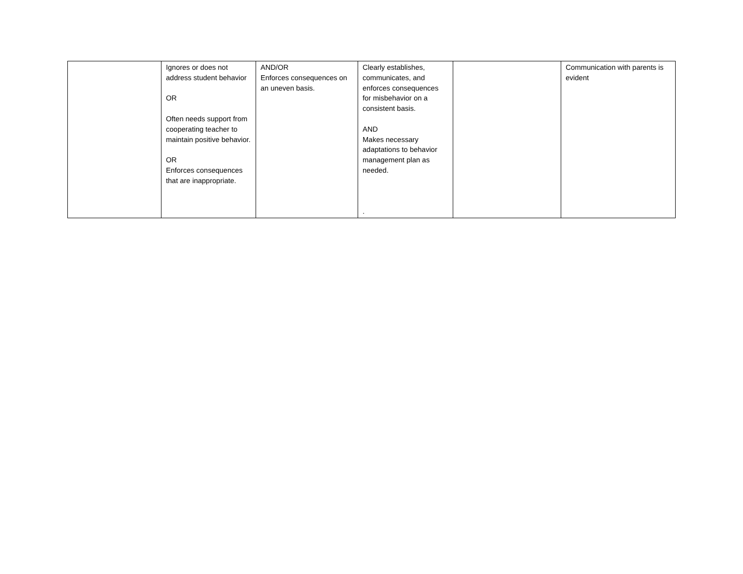| | Ignores or does not address student behavior OR Often needs support from cooperating teacher to maintain positive behavior. OR Enforces consequences that are inappropriate. | AND/OR Enforces consequences on an uneven basis. | Clearly establishes, communicates, and enforces consequences for misbehavior on a consistent basis. AND Makes necessary adaptations to behavior management plan as needed. . | | Communication with parents is evident |